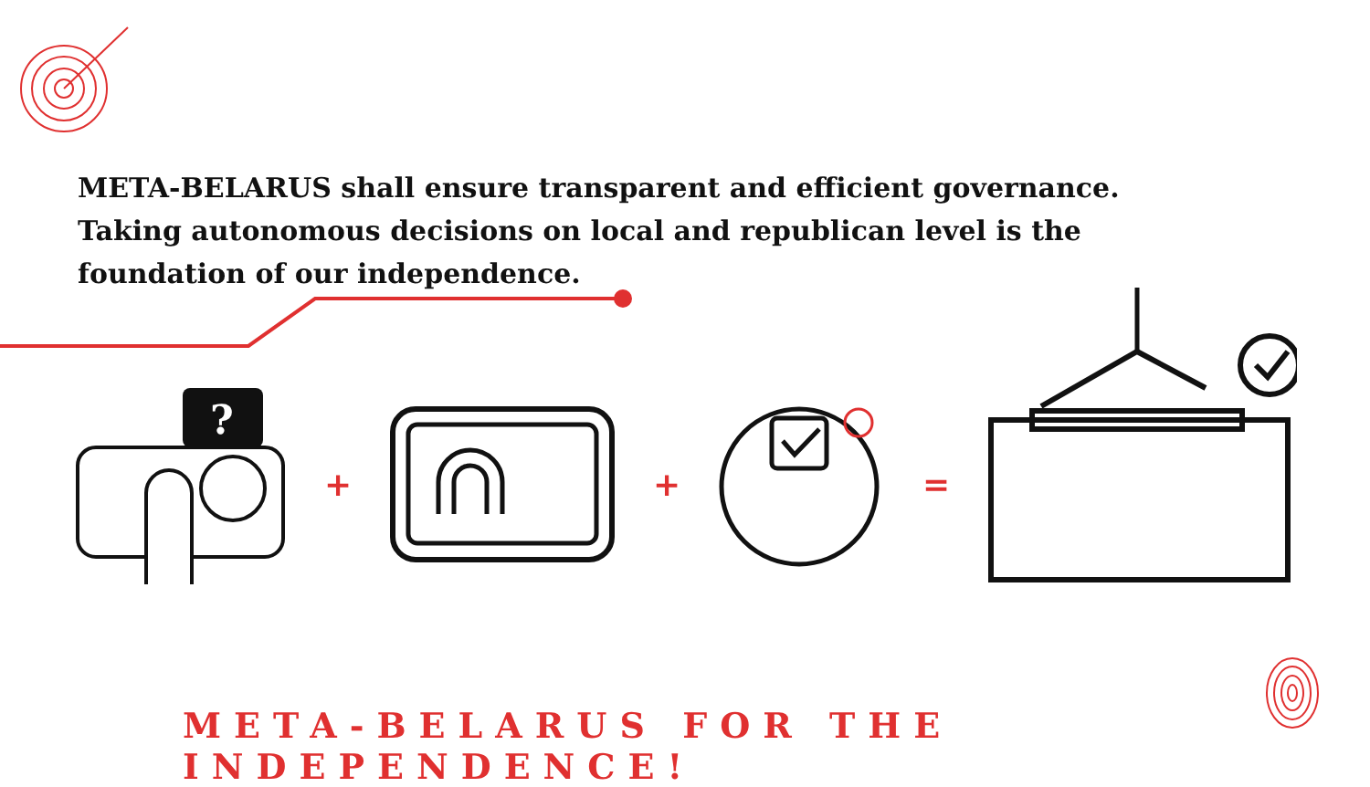META-BELARUS shall ensure transparent and efficient governance.
Taking autonomous decisions on local and republican level is the foundation of our independence.
?
+ + =
META-BELARUS FOR THE INDEPENDENCE!